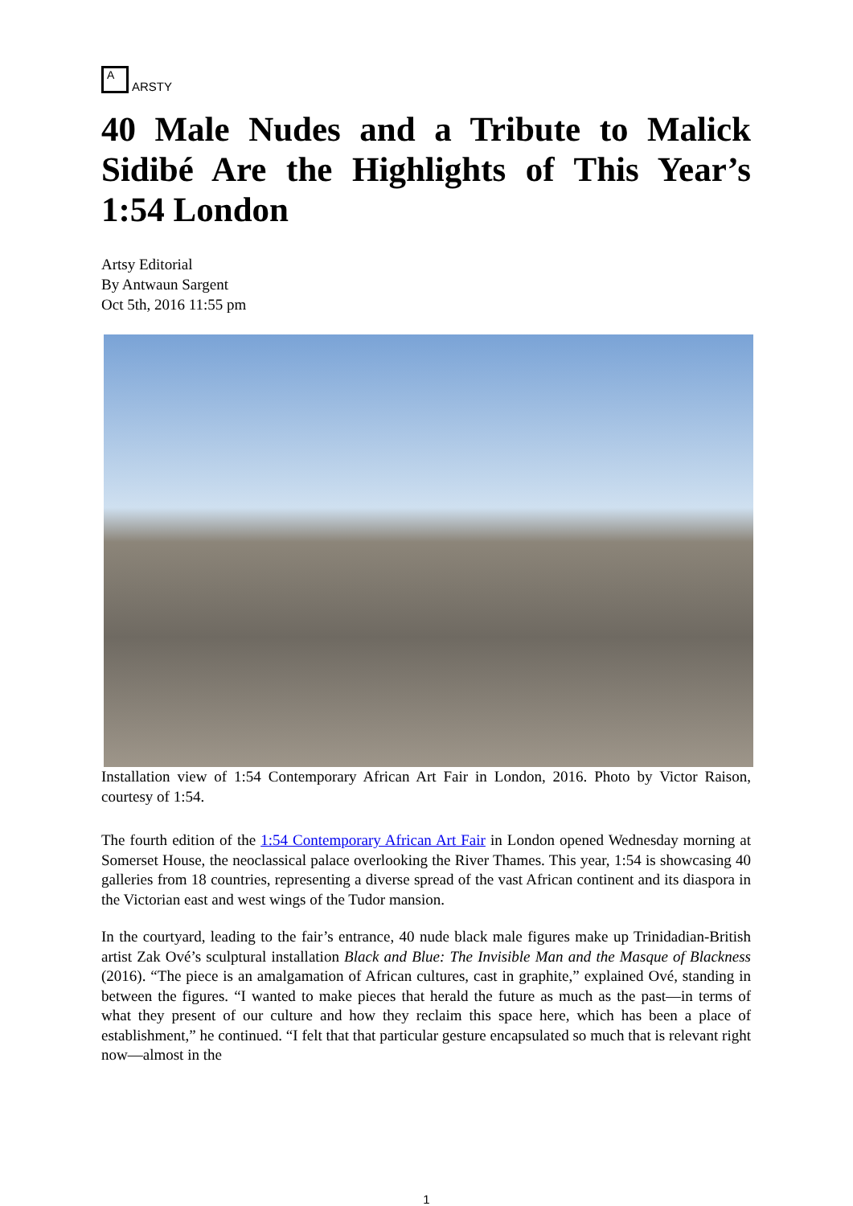A
ARSTY
40 Male Nudes and a Tribute to Malick Sidibé Are the Highlights of This Year’s 1:54 London
Artsy Editorial
By Antwaun Sargent
Oct 5th, 2016 11:55 pm
Installation view of 1:54 Contemporary African Art Fair in London, 2016. Photo by Victor Raison, courtesy of 1:54.
The fourth edition of the 1:54 Contemporary African Art Fair in London opened Wednesday morning at Somerset House, the neoclassical palace overlooking the River Thames. This year, 1:54 is showcasing 40 galleries from 18 countries, representing a diverse spread of the vast African continent and its diaspora in the Victorian east and west wings of the Tudor mansion.
In the courtyard, leading to the fair’s entrance, 40 nude black male figures make up Trinidadian-British artist Zak Ové’s sculptural installation Black and Blue: The Invisible Man and the Masque of Blackness (2016). “The piece is an amalgamation of African cultures, cast in graphite,” explained Ové, standing in between the figures. “I wanted to make pieces that herald the future as much as the past—in terms of what they present of our culture and how they reclaim this space here, which has been a place of establishment,” he continued. “I felt that that particular gesture encapsulated so much that is relevant right now—almost in the
1